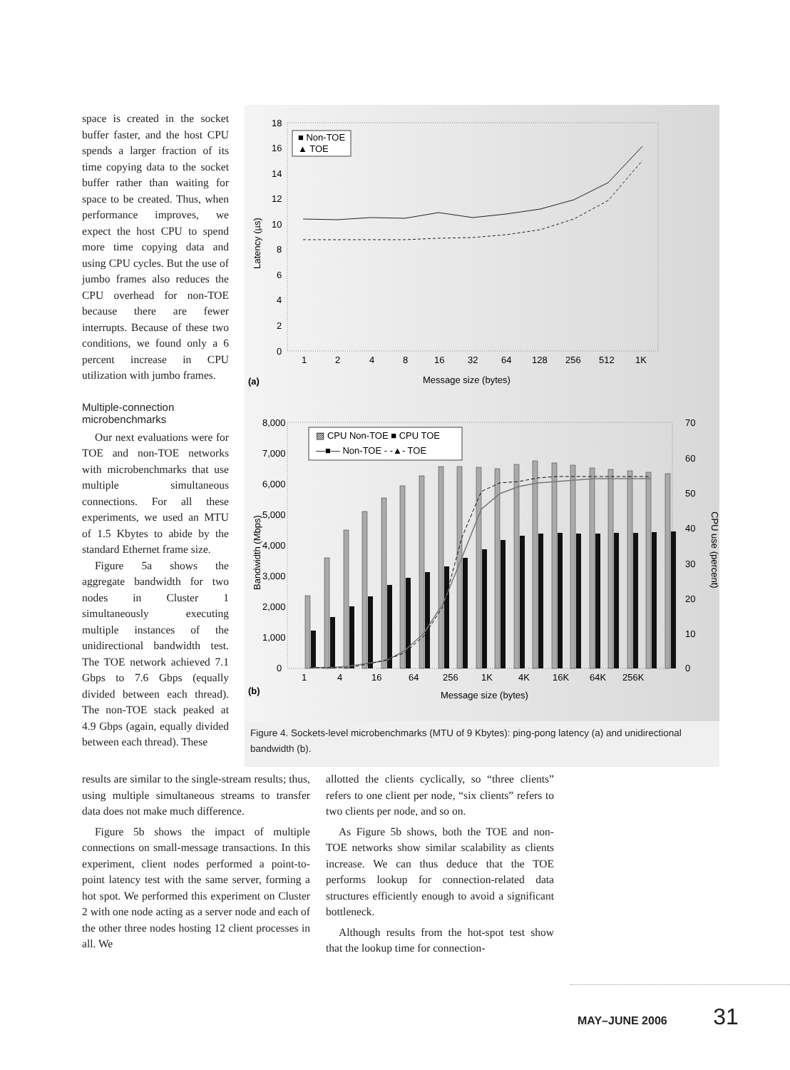space is created in the socket buffer faster, and the host CPU spends a larger fraction of its time copying data to the socket buffer rather than waiting for space to be created. Thus, when performance improves, we expect the host CPU to spend more time copying data and using CPU cycles. But the use of jumbo frames also reduces the CPU overhead for non-TOE because there are fewer interrupts. Because of these two conditions, we found only a 6 percent increase in CPU utilization with jumbo frames.
Multiple-connection microbenchmarks
Our next evaluations were for TOE and non-TOE networks with microbenchmarks that use multiple simultaneous connections. For all these experiments, we used an MTU of 1.5 Kbytes to abide by the standard Ethernet frame size.
Figure 5a shows the aggregate bandwidth for two nodes in Cluster 1 simultaneously executing multiple instances of the unidirectional bandwidth test. The TOE network achieved 7.1 Gbps to 7.6 Gbps (equally divided between each thread). The non-TOE stack peaked at 4.9 Gbps (again, equally divided between each thread). These
0
2
4
6
8
10
12
14
16
18
1
2
4
8
16
32
64
128
256
512
1K
Message size (bytes)
(a)
Latency (µs)
■ Non-TOE
▲ TOE
8,000
7,000
6,000
5,000
4,000
3,000
2,000
1,000
0
70
60
50
40
30
20
10
0
1
4
16
64
256
1K
4K
16K
64K
256K
Message size (bytes)
(b)
Bandwidth (Mbps)
CPU use (percent)
▧ CPU Non-TOE ■ CPU TOE
—■— Non-TOE - -▲- TOE
Figure 4. Sockets-level microbenchmarks (MTU of 9 Kbytes): ping-pong latency (a) and unidirectional bandwidth (b).
results are similar to the single-stream results; thus, using multiple simultaneous streams to transfer data does not make much difference.
Figure 5b shows the impact of multiple connections on small-message transactions. In this experiment, client nodes performed a point-to-point latency test with the same server, forming a hot spot. We performed this experiment on Cluster 2 with one node acting as a server node and each of the other three nodes hosting 12 client processes in all. We
allotted the clients cyclically, so “three clients” refers to one client per node, “six clients” refers to two clients per node, and so on.
As Figure 5b shows, both the TOE and non-TOE networks show similar scalability as clients increase. We can thus deduce that the TOE performs lookup for connection-related data structures efficiently enough to avoid a significant bottleneck.
Although results from the hot-spot test show that the lookup time for connection-
MAY–JUNE 2006 31